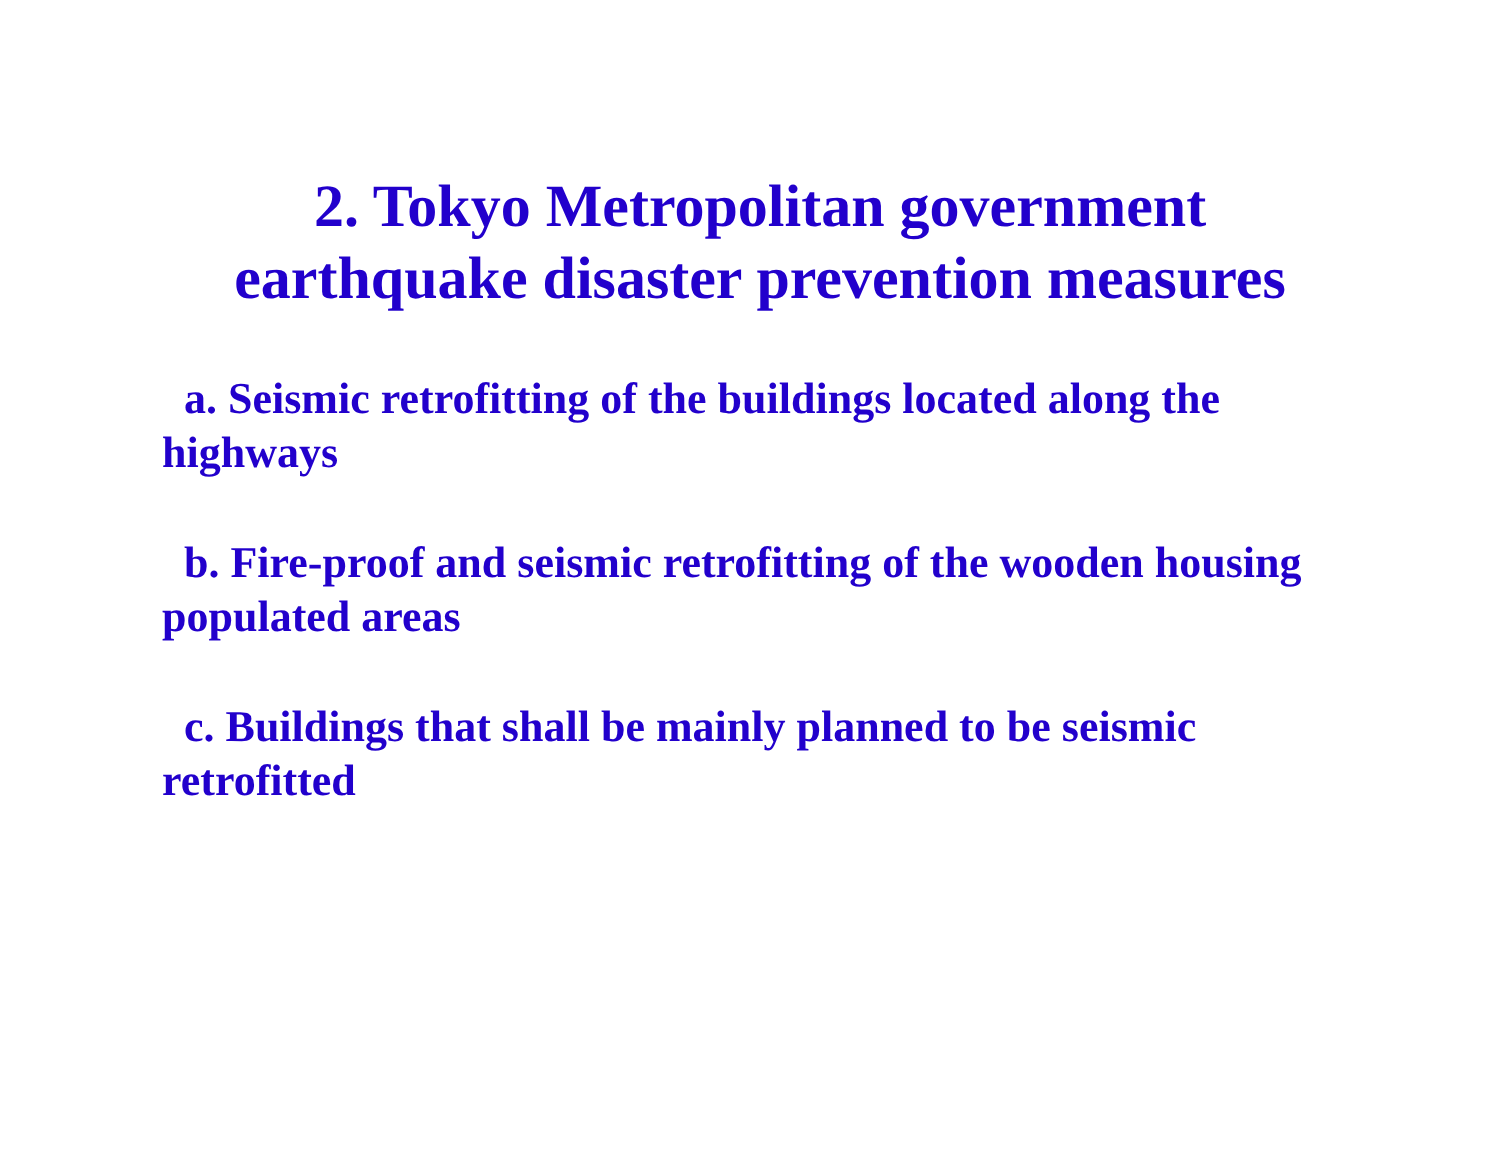2. Tokyo Metropolitan government
earthquake disaster prevention measures
a. Seismic retrofitting of the buildings located along the highways
b. Fire-proof and seismic retrofitting of the wooden housing populated areas
c. Buildings that shall be mainly planned to be seismic
retrofitted